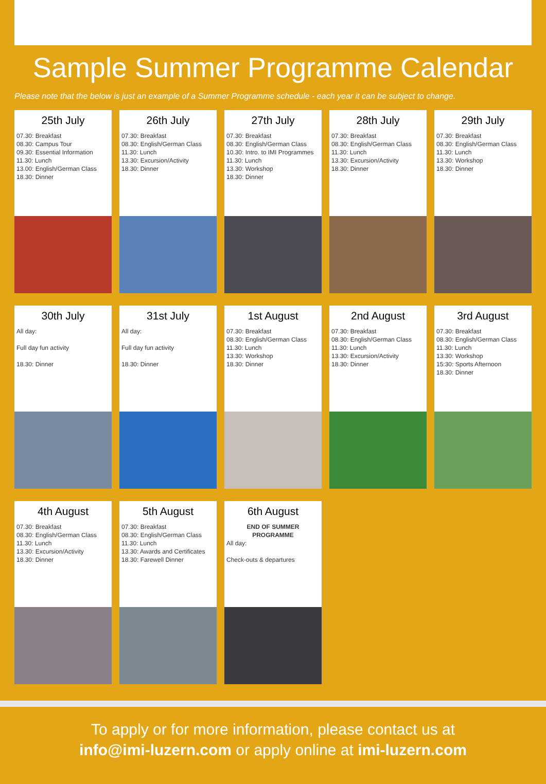Sample Summer Programme Calendar
Please note that the below is just an example of a Summer Programme schedule - each year it can be subject to change.
25th July
07.30: Breakfast
08.30: Campus Tour
09.30: Essential Information
11.30: Lunch
13.00: English/German Class
18.30: Dinner
26th July
07.30: Breakfast
08.30: English/German Class
11.30: Lunch
13.30: Excursion/Activity
18.30: Dinner
27th July
07.30: Breakfast
08.30: English/German Class
10.30: Intro. to IMI Programmes
11.30: Lunch
13.30: Workshop
18.30: Dinner
28th July
07.30: Breakfast
08.30: English/German Class
11.30: Lunch
13.30: Excursion/Activity
18.30: Dinner
29th July
07.30: Breakfast
08.30: English/German Class
11.30: Lunch
13.30: Workshop
18.30: Dinner
30th July
All day:
Full day fun activity
18.30: Dinner
31st July
All day:
Full day fun activity
18.30: Dinner
1st August
07.30: Breakfast
08.30: English/German Class
11.30: Lunch
13.30: Workshop
18.30: Dinner
2nd August
07.30: Breakfast
08.30: English/German Class
11.30: Lunch
13.30: Excursion/Activity
18.30: Dinner
3rd August
07.30: Breakfast
08.30: English/German Class
11.30: Lunch
13.30: Workshop
15:30: Sports Afternoon
18.30: Dinner
4th August
07.30: Breakfast
08.30: English/German Class
11.30: Lunch
13.30: Excursion/Activity
18.30: Dinner
5th August
07.30: Breakfast
08.30: English/German Class
11.30: Lunch
13.30: Awards and Certificates
18.30: Farewell Dinner
6th August
END OF SUMMER
PROGRAMME
All day:
Check-outs & departures
To apply or for more information, please contact us at
info@imi-luzern.com or apply online at imi-luzern.com